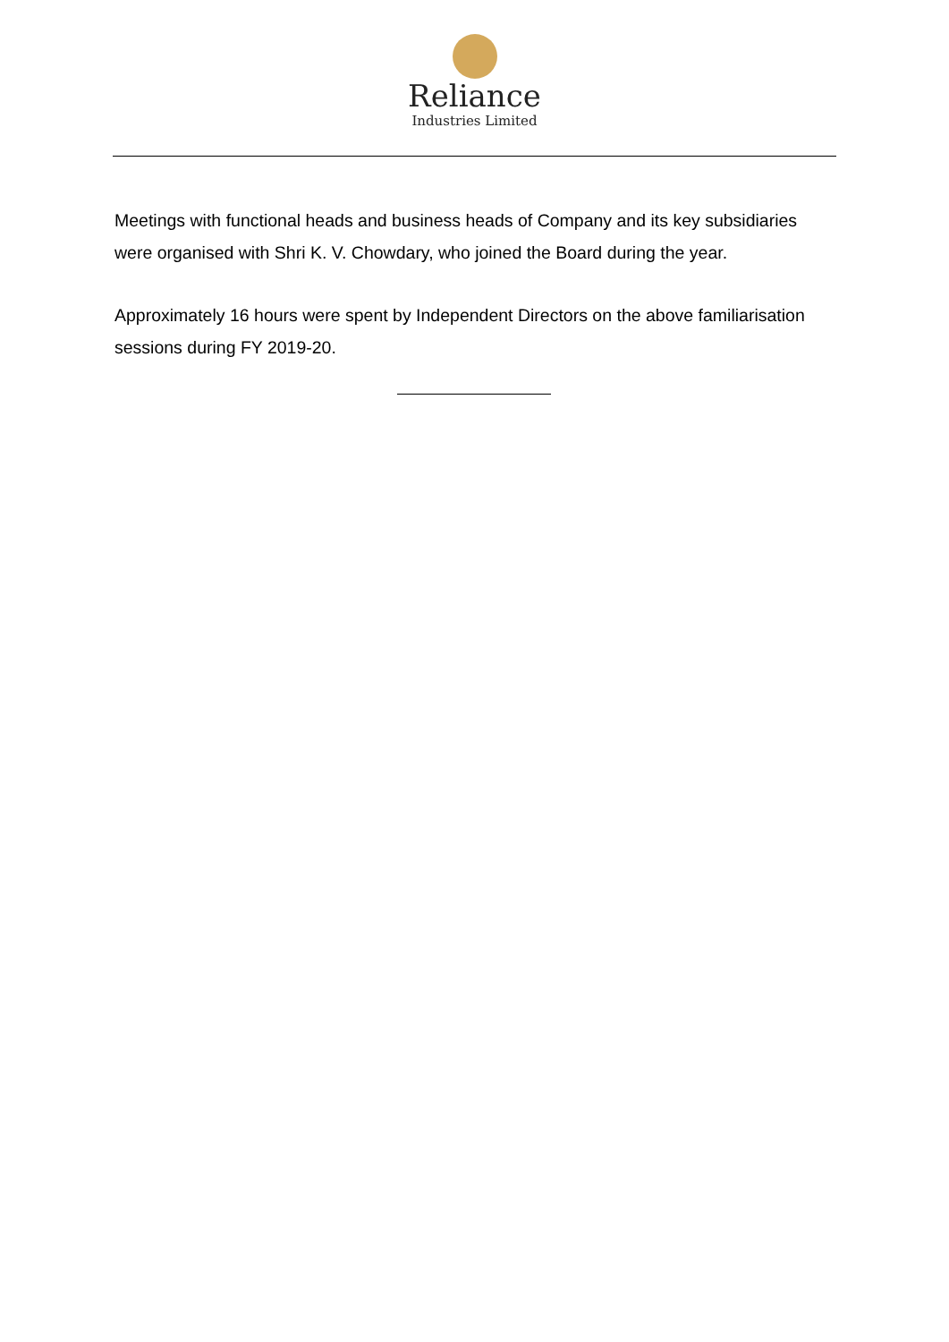Reliance
Industries Limited
Meetings with functional heads and business heads of Company and its key subsidiaries were organised with Shri K. V. Chowdary, who joined the Board during the year.
Approximately 16 hours were spent by Independent Directors on the above familiarisation sessions during FY 2019-20.